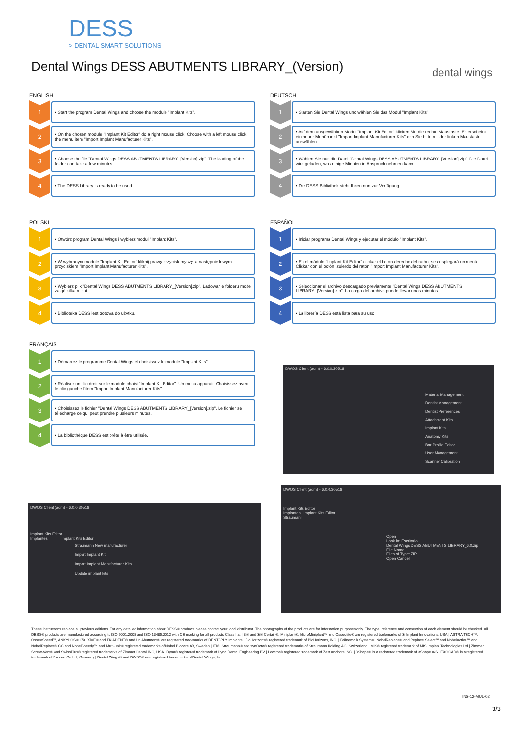DESS
> DENTAL SMART SOLUTIONS
dental wings
Dental Wings DESS ABUTMENTS LIBRARY_(Version)
ENGLISH
1
• Start the program Dental Wings and choose the module "Implant Kits".
2
• On the chosen module "Implant Kit Editor" do a right mouse click. Choose with a left mouse click the menu item "Import Implant Manufacturer Kits".
3
• Choose the file "Dental Wings DESS ABUTMENTS LIBRARY_[Version].zip". The loading of the folder can take a few minutes.
4
• The DESS Library is ready to be used.
DEUTSCH
1
• Starten Sie Dental Wings und wählen Sie das Modul "Implant Kits".
2
• Auf dem ausgewählten Modul "Implant Kit Editor" klicken Sie die rechte Maustaste. Es erscheint ein neuer Menüpunkt "Import Implant Manufacturer Kits" den Sie bitte mit der linken Maustaste auswählen.
3
• Wählen Sie nun die Datei "Dental Wings DESS ABUTMENTS LIBRARY_[Version].zip". Die Datei wird geladen, was einige Minuten in Anspruch nehmen kann.
4
• Die DESS Bibliothek steht Ihnen nun zur Verfügung.
POLSKI
1
• Otwórz program Dental Wings i wybierz moduł "Implant Kits".
2
• W wybranym module "Implant Kit Editor" kliknij prawy przycisk myszy, a następnie lewym przyciskiem "Import Implant Manufacturer Kits".
3
• Wybierz plik "Dental Wings DESS ABUTMENTS LIBRARY_[Version].zip". Ładowanie folderu może zająć kilka minut.
4
• Biblioteka DESS jest gotowa do użytku.
ESPAÑOL
1
• Iniciar programa Dental Wings y ejecutar el módulo "Implant Kits".
2
• En el módulo "Implant Kit Editor" clickar el botón derecho del ratón, se desplegará un menú. Clickar con el botón izuierdo del ratón "Import Implant Manufacturer Kits".
3
• Seleccionar el archivo descargado previamente "Dental Wings DESS ABUTMENTS LIBRARY_[Version].zip". La carga del archivo puede llevar unos minutos.
4
• La librería DESS está lista para su uso.
FRANÇAIS
1
• Démarrez le programme Dental Wings et choisissez le module "Implant Kits".
2
• Réaliser un clic droit sur le module choisi "Implant Kit Editor". Un menu apparait. Choisissez avec le clic gauche l'item "Import Implant Manufacturer Kits".
3
• Choisissez le fichier "Dental Wings DESS ABUTMENTS LIBRARY_[Version].zip". Le fichier se télécharge ce qui peut prendre plusieurs minutes.
4
• La bibliothèque DESS est prête à être utilisée.
DWOS Client (adm) - 6.0.0.30518
Material Management
Dentist Management
Dentist Preferences
Attachment Kits
Implant Kits
Anatomy Kits
Bar Profile Editor
User Management
Scanner Calibration
DWOS Client (adm) - 6.0.0.30518
Implant Kits Editor
Implantes Implant Kits Editor
Straumann New manufacturer
Import Implant Kit
Import Implant Manufacturer Kits
Update implant kits
DWOS Client (adm) - 6.0.0.30518
Implant Kits Editor
Implantes Implant Kits Editor
Straumann
Open
Look in: Escritorio
Dental Wings DESS ABUTMENTS LIBRARY_6.0.zip
File Name:
Files of Type: ZIP
Open Cancel
These instructions replace all previous editions. For any detailed information about DESS® products please contact your local distributor. The photographs of the products are for information purposes only. The type, reference and connection of each element should be checked. All DESS® products are manufactured according to ISO 9001:2008 and ISO 13485:2012 with CE marking for all products Class IIa. | 3i® and 3i® Certain®, Miniplant®, MicroMiniplant™ and Osseotite® are registered trademarks of 3i Implant Innovations, USA | ASTRA TECH™, OsseoSpeed™, ANKYLOS® C/X, XiVE® and FRIADENT® and UniAbutment® are registered trademarks of DENTSPLY Implants | BioHorizons® registered trademark of BioHorizons, INC. | Brånemark System®, NobelReplace® and Replace Select™ and NobelActive™ and NobelReplace® CC and NobelSpeedy™ and Multi-unit® registered trademarks of Nobel Biocare AB, Sweden | ITI®, Straumann® and synOcta® registered trademarks of Straumann Holding AG, Switzerland | MIS® registered trademark of MIS Implant Technologies Ltd | Zimmer Screw-Vent® and SwissPlus® registered trademarks of Zimmer Dental INC, USA | Dyna® registered trademark of Dyna Dental Engineering BV | Locator® registered trademark of Zest Anchors INC. | 3Shape® is a registered trademark of 3Shape A/S | EXOCAD® is a registered trademark of Exocad GmbH, Germany | Dental Wings® and DWOS® are registered trademarks of Dental Wings, Inc.
INS-12-MUL-02
3/3